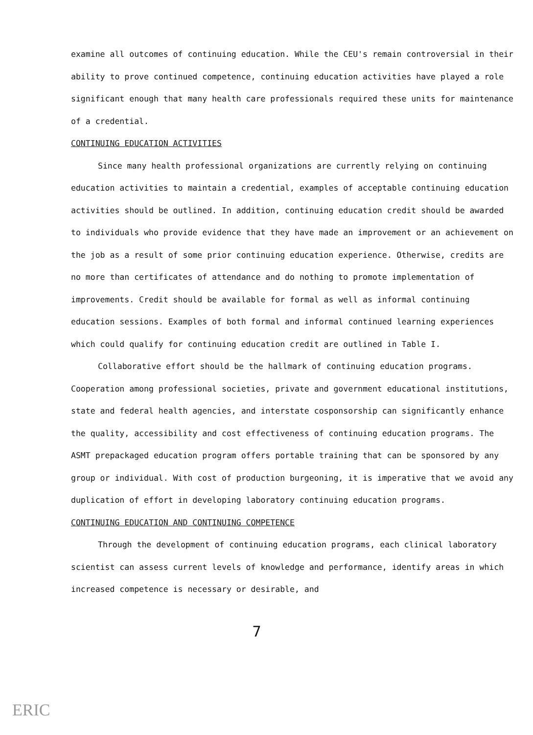examine all outcomes of continuing education. While the CEU's remain controversial in their ability to prove continued competence, continuing education activities have played a role significant enough that many health care professionals required these units for maintenance of a credential.
CONTINUING EDUCATION ACTIVITIES
Since many health professional organizations are currently relying on continuing education activities to maintain a credential, examples of acceptable continuing education activities should be outlined. In addition, continuing education credit should be awarded to individuals who provide evidence that they have made an improvement or an achievement on the job as a result of some prior continuing education experience. Otherwise, credits are no more than certificates of attendance and do nothing to promote implementation of improvements. Credit should be available for formal as well as informal continuing education sessions. Examples of both formal and informal continued learning experiences which could qualify for continuing education credit are outlined in Table I.
Collaborative effort should be the hallmark of continuing education programs. Cooperation among professional societies, private and government educational institutions, state and federal health agencies, and interstate cosponsorship can significantly enhance the quality, accessibility and cost effectiveness of continuing education programs. The ASMT prepackaged education program offers portable training that can be sponsored by any group or individual. With cost of production burgeoning, it is imperative that we avoid any duplication of effort in developing laboratory continuing education programs.
CONTINUING EDUCATION AND CONTINUING COMPETENCE
Through the development of continuing education programs, each clinical laboratory scientist can assess current levels of knowledge and performance, identify areas in which increased competence is necessary or desirable, and
7
ERIC